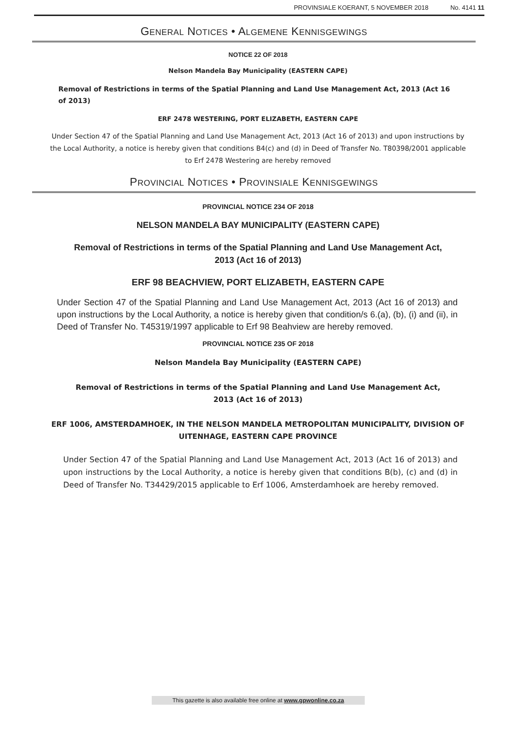PROVINSIALE KOERANT, 5 NOVEMBER 2018 No. 4141 11
GENERAL NOTICES • ALGEMENE KENNISGEWINGS
NOTICE 22 OF 2018
Nelson Mandela Bay Municipality (EASTERN CAPE)
Removal of Restrictions in terms of the Spatial Planning and Land Use Management Act, 2013 (Act 16 of 2013)
ERF 2478 WESTERING, PORT ELIZABETH, EASTERN CAPE
Under Section 47 of the Spatial Planning and Land Use Management Act, 2013 (Act 16 of 2013) and upon instructions by the Local Authority, a notice is hereby given that conditions B4(c) and (d) in Deed of Transfer No. T80398/2001 applicable to Erf 2478 Westering are hereby removed
PROVINCIAL NOTICES • PROVINSIALE KENNISGEWINGS
PROVINCIAL NOTICE 234 OF 2018
NELSON MANDELA BAY MUNICIPALITY (EASTERN CAPE)
Removal of Restrictions in terms of the Spatial Planning and Land Use Management Act, 2013 (Act 16 of 2013)
ERF 98 BEACHVIEW, PORT ELIZABETH, EASTERN CAPE
Under Section 47 of the Spatial Planning and Land Use Management Act, 2013 (Act 16 of 2013) and upon instructions by the Local Authority, a notice is hereby given that condition/s 6.(a), (b), (i) and (ii), in Deed of Transfer No. T45319/1997 applicable to Erf 98 Beahview are hereby removed.
PROVINCIAL NOTICE 235 OF 2018
Nelson Mandela Bay Municipality (EASTERN CAPE)
Removal of Restrictions in terms of the Spatial Planning and Land Use Management Act, 2013 (Act 16 of 2013)
ERF 1006, AMSTERDAMHOEK, IN THE NELSON MANDELA METROPOLITAN MUNICIPALITY, DIVISION OF UITENHAGE, EASTERN CAPE PROVINCE
Under Section 47 of the Spatial Planning and Land Use Management Act, 2013 (Act 16 of 2013) and upon instructions by the Local Authority, a notice is hereby given that conditions B(b), (c) and (d) in Deed of Transfer No. T34429/2015 applicable to Erf 1006, Amsterdamhoek are hereby removed.
This gazette is also available free online at www.gpwonline.co.za